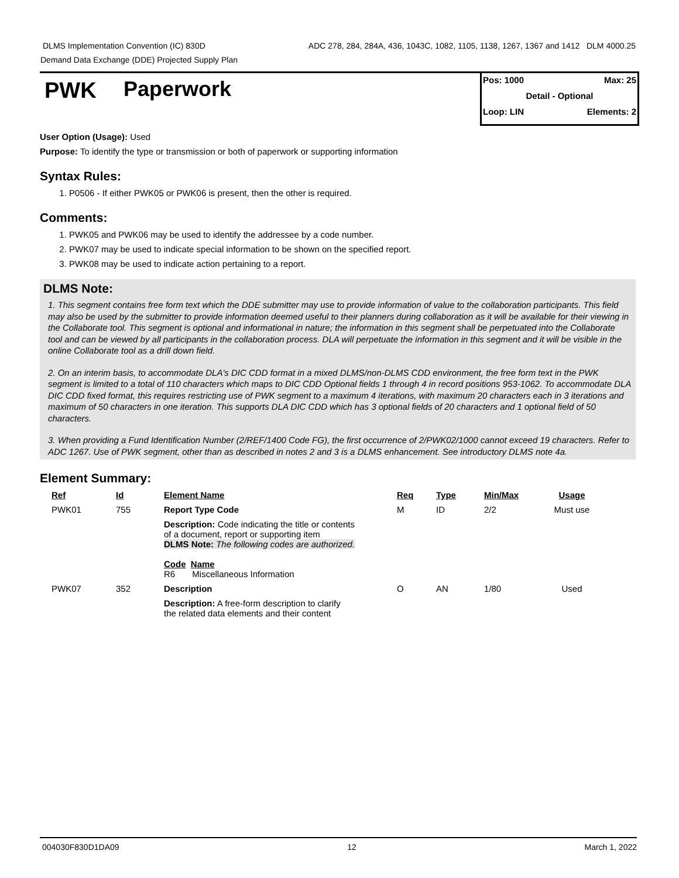DLMS Implementation Convention (IC) 830D ADC 278, 284, 284A, 436, 1043C, 1082, 1105, 1138, 1267, 1367 and 1412 DLM 4000.25
Demand Data Exchange (DDE) Projected Supply Plan
PWK Paperwork
Pos: 1000 Max: 25
Detail - Optional
Loop: LIN Elements: 2
User Option (Usage): Used
Purpose: To identify the type or transmission or both of paperwork or supporting information
Syntax Rules:
1. P0506 - If either PWK05 or PWK06 is present, then the other is required.
Comments:
1. PWK05 and PWK06 may be used to identify the addressee by a code number.
2. PWK07 may be used to indicate special information to be shown on the specified report.
3. PWK08 may be used to indicate action pertaining to a report.
DLMS Note:
1. This segment contains free form text which the DDE submitter may use to provide information of value to the collaboration participants. This field may also be used by the submitter to provide information deemed useful to their planners during collaboration as it will be available for their viewing in the Collaborate tool. This segment is optional and informational in nature; the information in this segment shall be perpetuated into the Collaborate tool and can be viewed by all participants in the collaboration process. DLA will perpetuate the information in this segment and it will be visible in the online Collaborate tool as a drill down field.
2. On an interim basis, to accommodate DLA's DIC CDD format in a mixed DLMS/non-DLMS CDD environment, the free form text in the PWK segment is limited to a total of 110 characters which maps to DIC CDD Optional fields 1 through 4 in record positions 953-1062. To accommodate DLA DIC CDD fixed format, this requires restricting use of PWK segment to a maximum 4 iterations, with maximum 20 characters each in 3 iterations and maximum of 50 characters in one iteration. This supports DLA DIC CDD which has 3 optional fields of 20 characters and 1 optional field of 50 characters.
3. When providing a Fund Identification Number (2/REF/1400 Code FG), the first occurrence of 2/PWK02/1000 cannot exceed 19 characters. Refer to ADC 1267. Use of PWK segment, other than as described in notes 2 and 3 is a DLMS enhancement. See introductory DLMS note 4a.
Element Summary:
| Ref | Id | Element Name | Req | Type | Min/Max | Usage |
| --- | --- | --- | --- | --- | --- | --- |
| PWK01 | 755 | Report Type Code | M | ID | 2/2 | Must use |
| | | Description: Code indicating the title or contents of a document, report or supporting item DLMS Note: The following codes are authorized. Code Name R6 Miscellaneous Information | | | | |
| PWK07 | 352 | Description | O | AN | 1/80 | Used |
| | | Description: A free-form description to clarify the related data elements and their content | | | | |
004030F830D1DA09 12 March 1, 2022